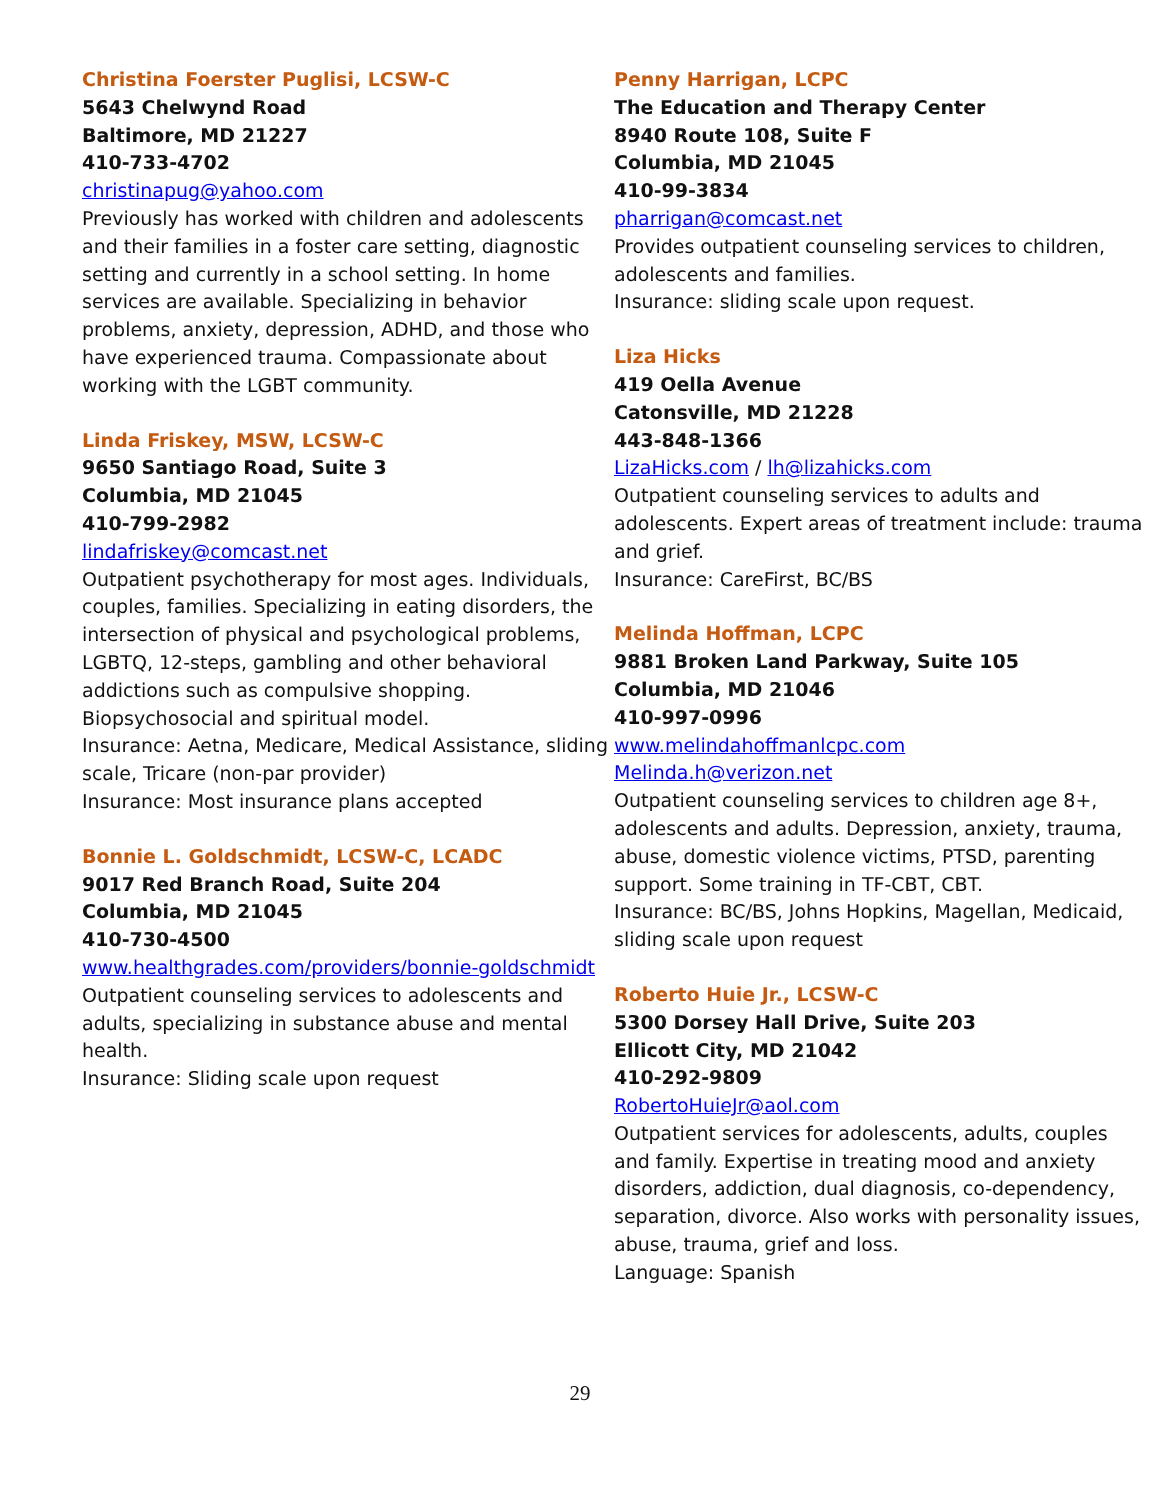Christina Foerster Puglisi, LCSW-C
5643 Chelwynd Road
Baltimore, MD 21227
410-733-4702
christinapug@yahoo.com
Previously has worked with children and adolescents and their families in a foster care setting, diagnostic setting and currently in a school setting. In home services are available. Specializing in behavior problems, anxiety, depression, ADHD, and those who have experienced trauma. Compassionate about working with the LGBT community.
Linda Friskey, MSW, LCSW-C
9650 Santiago Road, Suite 3
Columbia, MD 21045
410-799-2982
lindafriskey@comcast.net
Outpatient psychotherapy for most ages. Individuals, couples, families. Specializing in eating disorders, the intersection of physical and psychological problems, LGBTQ, 12-steps, gambling and other behavioral addictions such as compulsive shopping. Biopsychosocial and spiritual model.
Insurance: Aetna, Medicare, Medical Assistance, sliding scale, Tricare (non-par provider)
Insurance: Most insurance plans accepted
Bonnie L. Goldschmidt, LCSW-C, LCADC
9017 Red Branch Road, Suite 204
Columbia, MD 21045
410-730-4500
www.healthgrades.com/providers/bonnie-goldschmidt
Outpatient counseling services to adolescents and adults, specializing in substance abuse and mental health.
Insurance: Sliding scale upon request
Penny Harrigan, LCPC
The Education and Therapy Center
8940 Route 108, Suite F
Columbia, MD 21045
410-99-3834
pharrigan@comcast.net
Provides outpatient counseling services to children, adolescents and families.
Insurance: sliding scale upon request.
Liza Hicks
419 Oella Avenue
Catonsville, MD 21228
443-848-1366
LizaHicks.com / lh@lizahicks.com
Outpatient counseling services to adults and adolescents. Expert areas of treatment include: trauma and grief.
Insurance: CareFirst, BC/BS
Melinda Hoffman, LCPC
9881 Broken Land Parkway, Suite 105
Columbia, MD 21046
410-997-0996
www.melindahoffmanlcpc.com
Melinda.h@verizon.net
Outpatient counseling services to children age 8+, adolescents and adults. Depression, anxiety, trauma, abuse, domestic violence victims, PTSD, parenting support. Some training in TF-CBT, CBT.
Insurance: BC/BS, Johns Hopkins, Magellan, Medicaid, sliding scale upon request
Roberto Huie Jr., LCSW-C
5300 Dorsey Hall Drive, Suite 203
Ellicott City, MD 21042
410-292-9809
RobertoHuieJr@aol.com
Outpatient services for adolescents, adults, couples and family. Expertise in treating mood and anxiety disorders, addiction, dual diagnosis, co-dependency, separation, divorce. Also works with personality issues, abuse, trauma, grief and loss.
Language: Spanish
29